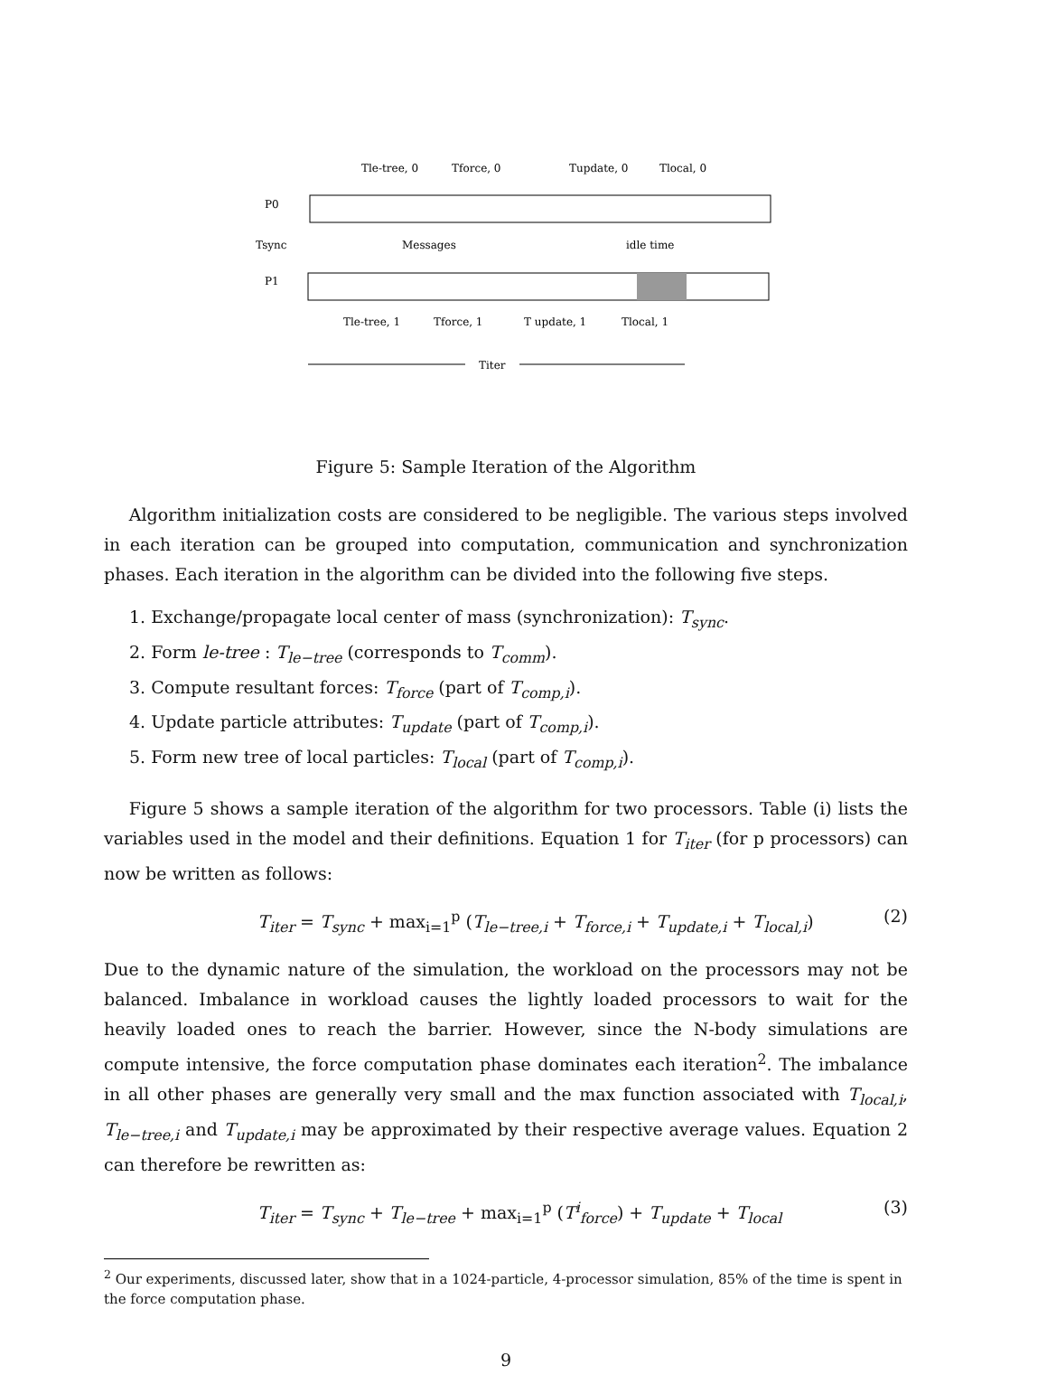Tle-tree, 0
Tforce, 0
Tupdate, 0
Tlocal, 0
P0
Tsync
P1
Messages
idle time
Tle-tree, 1
Tforce, 1
T update, 1
Tlocal, 1
Titer
Figure 5: Sample Iteration of the Algorithm
Algorithm initialization costs are considered to be negligible. The various steps involved in each iteration can be grouped into computation, communication and synchronization phases. Each iteration in the algorithm can be divided into the following five steps.
1. Exchange/propagate local center of mass (synchronization): T<sub>sync</sub>.
2. Form le-tree : T<sub>le−tree</sub> (corresponds to T<sub>comm</sub>).
3. Compute resultant forces: T<sub>force</sub> (part of T<sub>comp,i</sub>).
4. Update particle attributes: T<sub>update</sub> (part of T<sub>comp,i</sub>).
5. Form new tree of local particles: T<sub>local</sub> (part of T<sub>comp,i</sub>).
Figure 5 shows a sample iteration of the algorithm for two processors. Table (i) lists the variables used in the model and their definitions. Equation 1 for T<sub>iter</sub> (for p processors) can now be written as follows:
T<sub>iter</sub> = T<sub>sync</sub> + max<sub>i=1</sub><sup>p</sup> (T<sub>le−tree,i</sub> + T<sub>force,i</sub> + T<sub>update,i</sub> + T<sub>local,i</sub>) (2)
Due to the dynamic nature of the simulation, the workload on the processors may not be balanced. Imbalance in workload causes the lightly loaded processors to wait for the heavily loaded ones to reach the barrier. However, since the N-body simulations are compute intensive, the force computation phase dominates each iteration<sup>2</sup>. The imbalance in all other phases are generally very small and the max function associated with T<sub>local,i</sub>, T<sub>le−tree,i</sub> and T<sub>update,i</sub> may be approximated by their respective average values. Equation 2 can therefore be rewritten as:
T<sub>iter</sub> = T<sub>sync</sub> + T<sub>le−tree</sub> + max<sub>i=1</sub><sup>p</sup> (T<sup>i</sup><sub>force</sub>) + T<sub>update</sub> + T<sub>local</sub> (3)
<sup>2</sup> Our experiments, discussed later, show that in a 1024-particle, 4-processor simulation, 85% of the time is spent in the force computation phase.
9